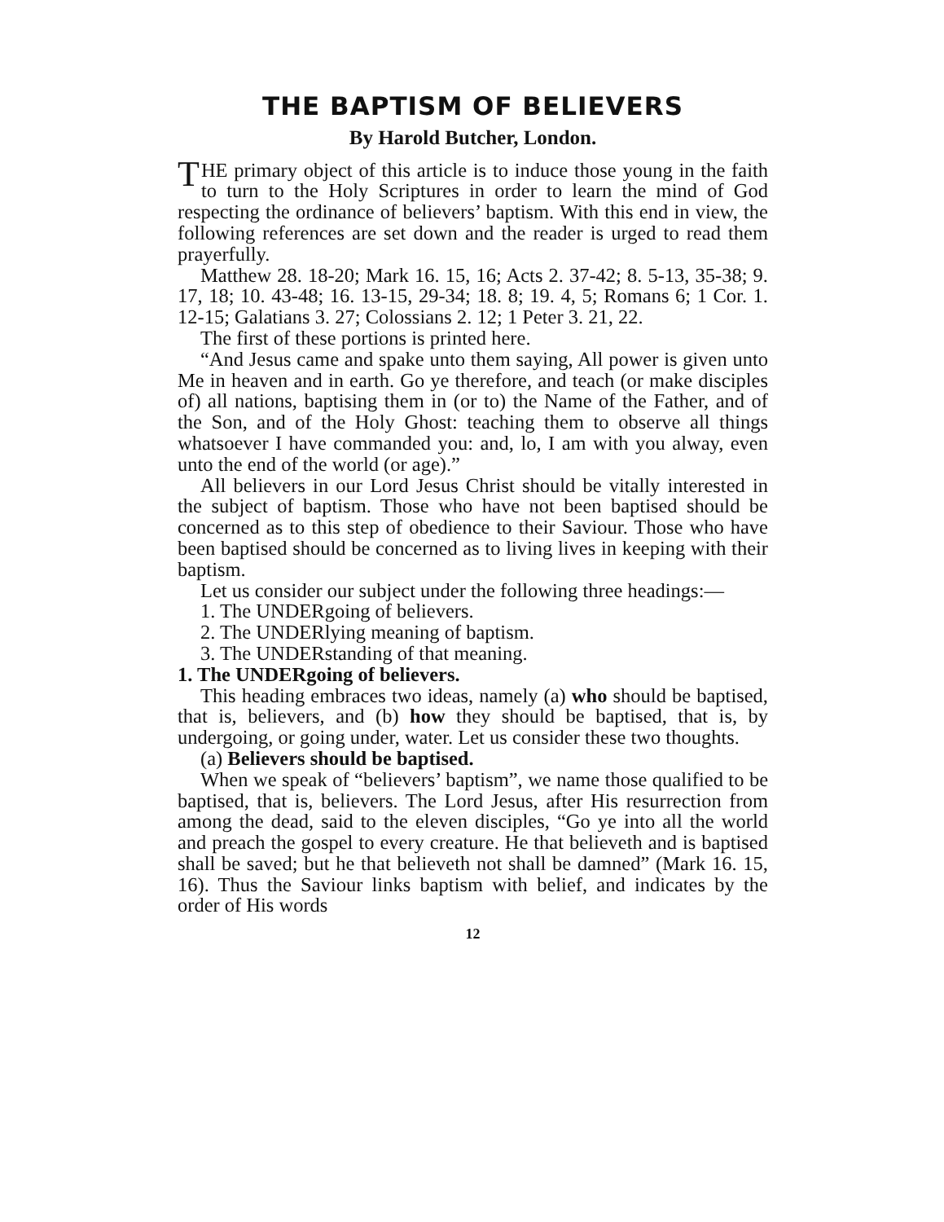THE BAPTISM OF BELIEVERS
By Harold Butcher, London.
THE primary object of this article is to induce those young in the faith to turn to the Holy Scriptures in order to learn the mind of God respecting the ordinance of believers’ baptism. With this end in view, the following references are set down and the reader is urged to read them prayerfully.
Matthew 28. 18-20; Mark 16. 15, 16; Acts 2. 37-42; 8. 5-13, 35-38; 9. 17, 18; 10. 43-48; 16. 13-15, 29-34; 18. 8; 19. 4, 5; Romans 6; 1 Cor. 1. 12-15; Galatians 3. 27; Colossians 2. 12; 1 Peter 3. 21, 22.
The first of these portions is printed here.
“And Jesus came and spake unto them saying, All power is given unto Me in heaven and in earth. Go ye therefore, and teach (or make disciples of) all nations, baptising them in (or to) the Name of the Father, and of the Son, and of the Holy Ghost: teaching them to observe all things whatsoever I have commanded you: and, lo, I am with you alway, even unto the end of the world (or age).”
All believers in our Lord Jesus Christ should be vitally interested in the subject of baptism. Those who have not been baptised should be concerned as to this step of obedience to their Saviour. Those who have been baptised should be concerned as to living lives in keeping with their baptism.
Let us consider our subject under the following three headings:—
1. The UNDERgoing of believers.
2. The UNDERlying meaning of baptism.
3. The UNDERstanding of that meaning.
1. The UNDERgoing of believers.
This heading embraces two ideas, namely (a) who should be baptised, that is, believers, and (b) how they should be baptised, that is, by undergoing, or going under, water. Let us consider these two thoughts.
(a) Believers should be baptised.
When we speak of “believers’ baptism”, we name those qualified to be baptised, that is, believers. The Lord Jesus, after His resurrection from among the dead, said to the eleven disciples, “Go ye into all the world and preach the gospel to every creature. He that believeth and is baptised shall be saved; but he that believeth not shall be damned” (Mark 16. 15, 16). Thus the Saviour links baptism with belief, and indicates by the order of His words
12